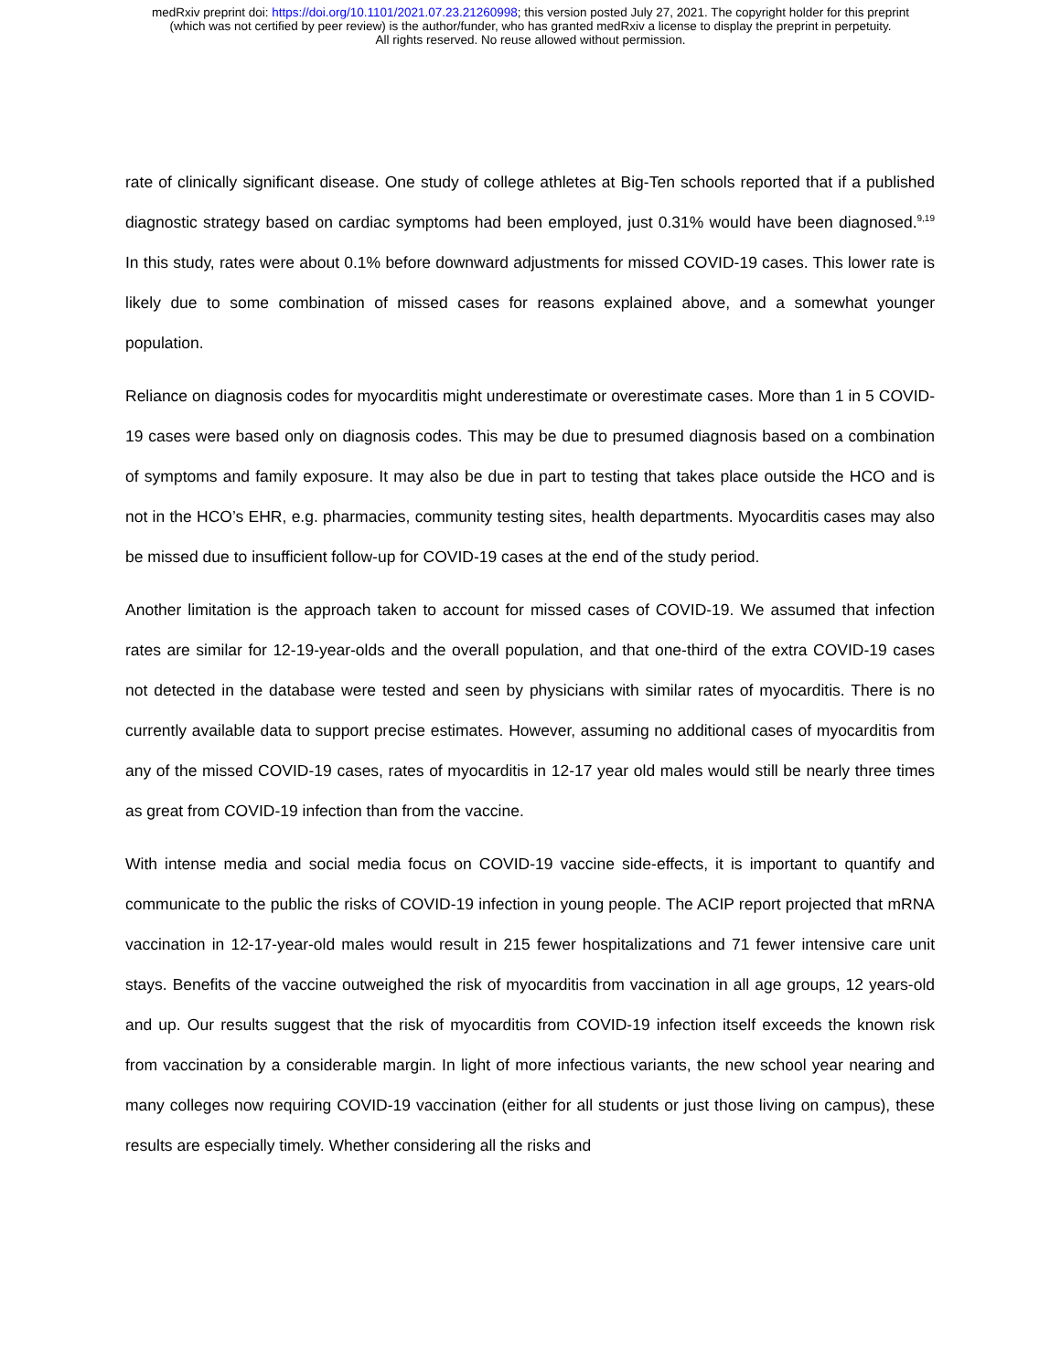medRxiv preprint doi: https://doi.org/10.1101/2021.07.23.21260998; this version posted July 27, 2021. The copyright holder for this preprint
(which was not certified by peer review) is the author/funder, who has granted medRxiv a license to display the preprint in perpetuity.
All rights reserved. No reuse allowed without permission.
rate of clinically significant disease. One study of college athletes at Big-Ten schools reported that if a published diagnostic strategy based on cardiac symptoms had been employed, just 0.31% would have been diagnosed.<sup>9,19</sup> In this study, rates were about 0.1% before downward adjustments for missed COVID-19 cases. This lower rate is likely due to some combination of missed cases for reasons explained above, and a somewhat younger population.
Reliance on diagnosis codes for myocarditis might underestimate or overestimate cases. More than 1 in 5 COVID-19 cases were based only on diagnosis codes. This may be due to presumed diagnosis based on a combination of symptoms and family exposure. It may also be due in part to testing that takes place outside the HCO and is not in the HCO’s EHR, e.g. pharmacies, community testing sites, health departments. Myocarditis cases may also be missed due to insufficient follow-up for COVID-19 cases at the end of the study period.
Another limitation is the approach taken to account for missed cases of COVID-19. We assumed that infection rates are similar for 12-19-year-olds and the overall population, and that one-third of the extra COVID-19 cases not detected in the database were tested and seen by physicians with similar rates of myocarditis. There is no currently available data to support precise estimates. However, assuming no additional cases of myocarditis from any of the missed COVID-19 cases, rates of myocarditis in 12-17 year old males would still be nearly three times as great from COVID-19 infection than from the vaccine.
With intense media and social media focus on COVID-19 vaccine side-effects, it is important to quantify and communicate to the public the risks of COVID-19 infection in young people. The ACIP report projected that mRNA vaccination in 12-17-year-old males would result in 215 fewer hospitalizations and 71 fewer intensive care unit stays. Benefits of the vaccine outweighed the risk of myocarditis from vaccination in all age groups, 12 years-old and up. Our results suggest that the risk of myocarditis from COVID-19 infection itself exceeds the known risk from vaccination by a considerable margin. In light of more infectious variants, the new school year nearing and many colleges now requiring COVID-19 vaccination (either for all students or just those living on campus), these results are especially timely. Whether considering all the risks and